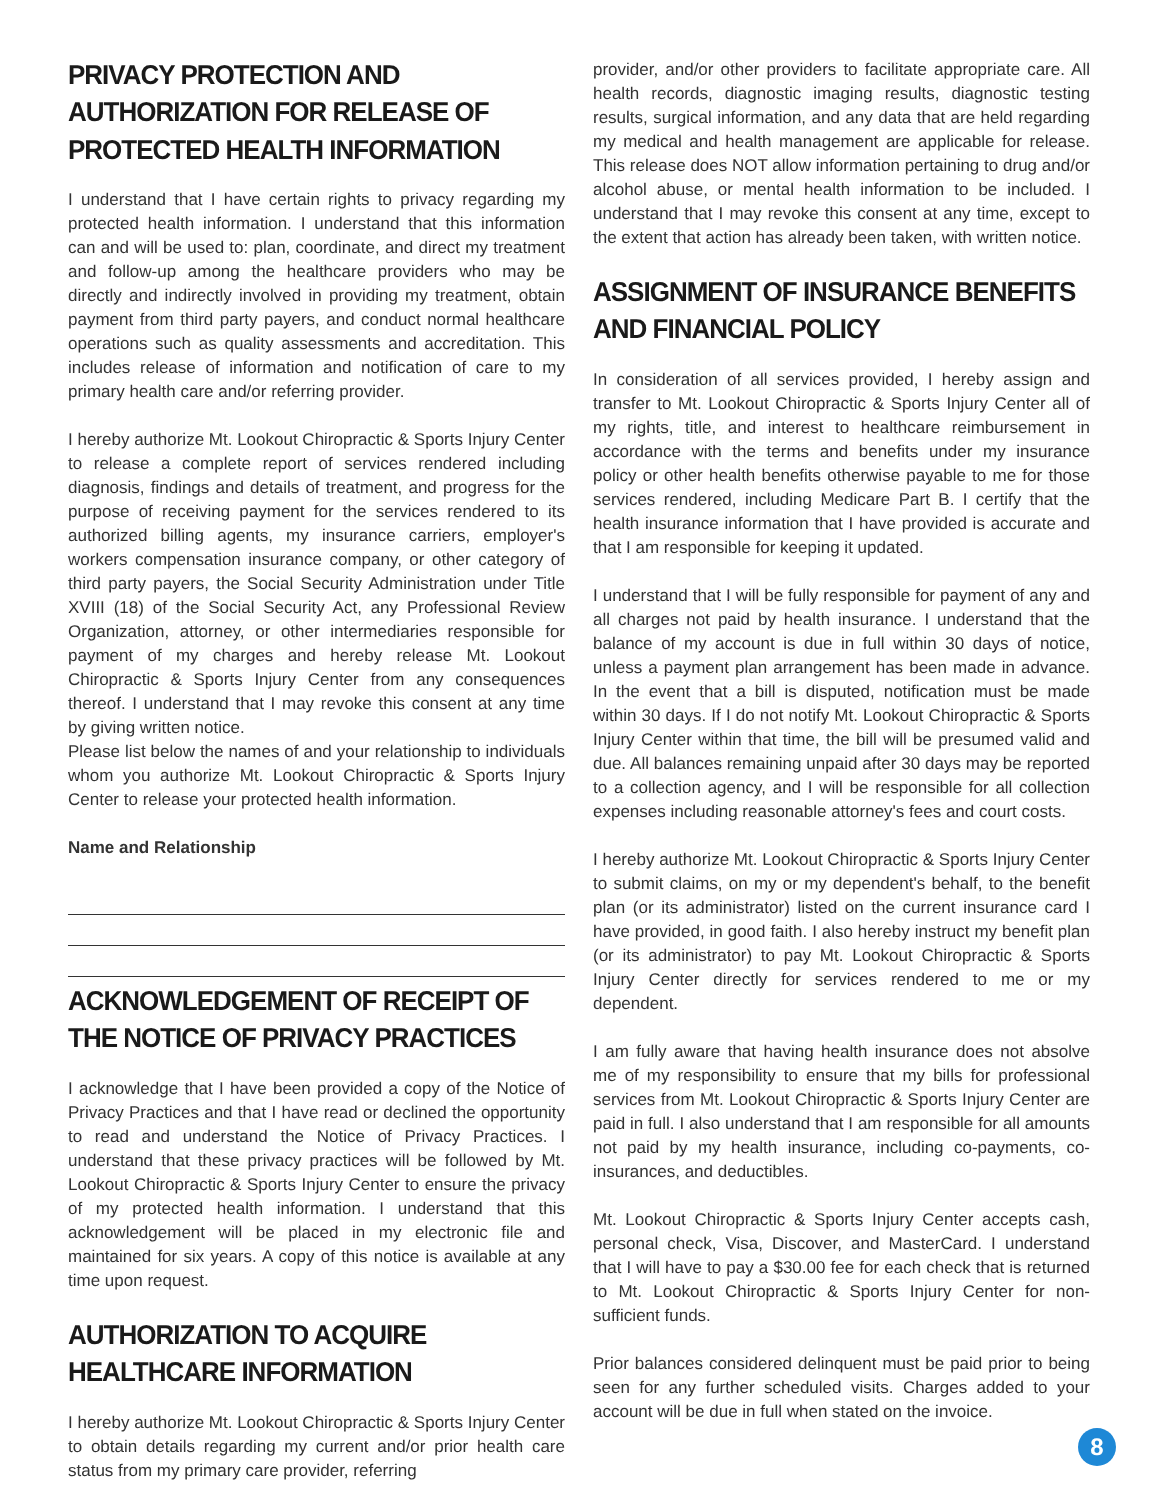PRIVACY PROTECTION AND AUTHORIZATION FOR RELEASE OF PROTECTED HEALTH INFORMATION
I understand that I have certain rights to privacy regarding my protected health information. I understand that this information can and will be used to: plan, coordinate, and direct my treatment and follow-up among the healthcare providers who may be directly and indirectly involved in providing my treatment, obtain payment from third party payers, and conduct normal healthcare operations such as quality assessments and accreditation. This includes release of information and notification of care to my primary health care and/or referring provider.
I hereby authorize Mt. Lookout Chiropractic & Sports Injury Center to release a complete report of services rendered including diagnosis, findings and details of treatment, and progress for the purpose of receiving payment for the services rendered to its authorized billing agents, my insurance carriers, employer's workers compensation insurance company, or other category of third party payers, the Social Security Administration under Title XVIII (18) of the Social Security Act, any Professional Review Organization, attorney, or other intermediaries responsible for payment of my charges and hereby release Mt. Lookout Chiropractic & Sports Injury Center from any consequences thereof. I understand that I may revoke this consent at any time by giving written notice.
Please list below the names of and your relationship to individuals whom you authorize Mt. Lookout Chiropractic & Sports Injury Center to release your protected health information.
Name and Relationship
ACKNOWLEDGEMENT OF RECEIPT OF THE NOTICE OF PRIVACY PRACTICES
I acknowledge that I have been provided a copy of the Notice of Privacy Practices and that I have read or declined the opportunity to read and understand the Notice of Privacy Practices. I understand that these privacy practices will be followed by Mt. Lookout Chiropractic & Sports Injury Center to ensure the privacy of my protected health information. I understand that this acknowledgement will be placed in my electronic file and maintained for six years. A copy of this notice is available at any time upon request.
AUTHORIZATION TO ACQUIRE HEALTHCARE INFORMATION
I hereby authorize Mt. Lookout Chiropractic & Sports Injury Center to obtain details regarding my current and/or prior health care status from my primary care provider, referring
provider, and/or other providers to facilitate appropriate care. All health records, diagnostic imaging results, diagnostic testing results, surgical information, and any data that are held regarding my medical and health management are applicable for release. This release does NOT allow information pertaining to drug and/or alcohol abuse, or mental health information to be included. I understand that I may revoke this consent at any time, except to the extent that action has already been taken, with written notice.
ASSIGNMENT OF INSURANCE BENEFITS AND FINANCIAL POLICY
In consideration of all services provided, I hereby assign and transfer to Mt. Lookout Chiropractic & Sports Injury Center all of my rights, title, and interest to healthcare reimbursement in accordance with the terms and benefits under my insurance policy or other health benefits otherwise payable to me for those services rendered, including Medicare Part B. I certify that the health insurance information that I have provided is accurate and that I am responsible for keeping it updated.
I understand that I will be fully responsible for payment of any and all charges not paid by health insurance. I understand that the balance of my account is due in full within 30 days of notice, unless a payment plan arrangement has been made in advance. In the event that a bill is disputed, notification must be made within 30 days. If I do not notify Mt. Lookout Chiropractic & Sports Injury Center within that time, the bill will be presumed valid and due. All balances remaining unpaid after 30 days may be reported to a collection agency, and I will be responsible for all collection expenses including reasonable attorney's fees and court costs.
I hereby authorize Mt. Lookout Chiropractic & Sports Injury Center to submit claims, on my or my dependent's behalf, to the benefit plan (or its administrator) listed on the current insurance card I have provided, in good faith. I also hereby instruct my benefit plan (or its administrator) to pay Mt. Lookout Chiropractic & Sports Injury Center directly for services rendered to me or my dependent.
I am fully aware that having health insurance does not absolve me of my responsibility to ensure that my bills for professional services from Mt. Lookout Chiropractic & Sports Injury Center are paid in full. I also understand that I am responsible for all amounts not paid by my health insurance, including co-payments, co-insurances, and deductibles.
Mt. Lookout Chiropractic & Sports Injury Center accepts cash, personal check, Visa, Discover, and MasterCard. I understand that I will have to pay a $30.00 fee for each check that is returned to Mt. Lookout Chiropractic & Sports Injury Center for non-sufficient funds.
Prior balances considered delinquent must be paid prior to being seen for any further scheduled visits. Charges added to your account will be due in full when stated on the invoice.
8